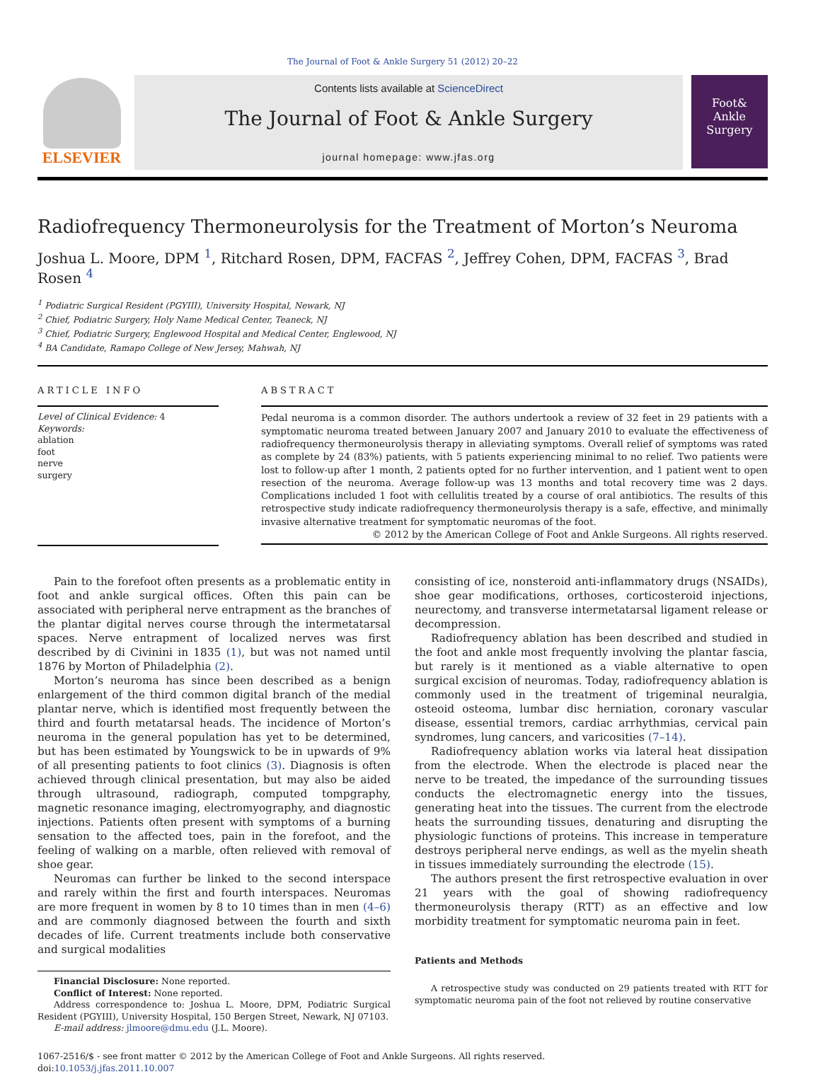The Journal of Foot & Ankle Surgery 51 (2012) 20–22
ELSEVIER
Contents lists available at ScienceDirect
The Journal of Foot & Ankle Surgery
journal homepage: www.jfas.org
Foot&
Ankle
Surgery
Radiofrequency Thermoneurolysis for the Treatment of Morton’s Neuroma
Joshua L. Moore, DPM <sup>1</sup>, Ritchard Rosen, DPM, FACFAS <sup>2</sup>, Jeffrey Cohen, DPM, FACFAS <sup>3</sup>, Brad Rosen <sup>4</sup>
<sup>1</sup> Podiatric Surgical Resident (PGYIII), University Hospital, Newark, NJ
<sup>2</sup> Chief, Podiatric Surgery, Holy Name Medical Center, Teaneck, NJ
<sup>3</sup> Chief, Podiatric Surgery, Englewood Hospital and Medical Center, Englewood, NJ
<sup>4</sup> BA Candidate, Ramapo College of New Jersey, Mahwah, NJ
ARTICLE INFO
Level of Clinical Evidence: 4
Keywords:
ablation
foot
nerve
surgery
ABSTRACT
Pedal neuroma is a common disorder. The authors undertook a review of 32 feet in 29 patients with a symptomatic neuroma treated between January 2007 and January 2010 to evaluate the effectiveness of radiofrequency thermoneurolysis therapy in alleviating symptoms. Overall relief of symptoms was rated as complete by 24 (83%) patients, with 5 patients experiencing minimal to no relief. Two patients were lost to follow-up after 1 month, 2 patients opted for no further intervention, and 1 patient went to open resection of the neuroma. Average follow-up was 13 months and total recovery time was 2 days. Complications included 1 foot with cellulitis treated by a course of oral antibiotics. The results of this retrospective study indicate radiofrequency thermoneurolysis therapy is a safe, effective, and minimally invasive alternative treatment for symptomatic neuromas of the foot.
© 2012 by the American College of Foot and Ankle Surgeons. All rights reserved.
Pain to the forefoot often presents as a problematic entity in foot and ankle surgical offices. Often this pain can be associated with peripheral nerve entrapment as the branches of the plantar digital nerves course through the intermetatarsal spaces. Nerve entrapment of localized nerves was first described by di Civinini in 1835 (1), but was not named until 1876 by Morton of Philadelphia (2).
Morton’s neuroma has since been described as a benign enlargement of the third common digital branch of the medial plantar nerve, which is identified most frequently between the third and fourth metatarsal heads. The incidence of Morton’s neuroma in the general population has yet to be determined, but has been estimated by Youngswick to be in upwards of 9% of all presenting patients to foot clinics (3). Diagnosis is often achieved through clinical presentation, but may also be aided through ultrasound, radiograph, computed tompgraphy, magnetic resonance imaging, electromyography, and diagnostic injections. Patients often present with symptoms of a burning sensation to the affected toes, pain in the forefoot, and the feeling of walking on a marble, often relieved with removal of shoe gear.
Neuromas can further be linked to the second interspace and rarely within the first and fourth interspaces. Neuromas are more frequent in women by 8 to 10 times than in men (4–6) and are commonly diagnosed between the fourth and sixth decades of life. Current treatments include both conservative and surgical modalities
Financial Disclosure: None reported.
Conflict of Interest: None reported.
Address correspondence to: Joshua L. Moore, DPM, Podiatric Surgical Resident (PGYIII), University Hospital, 150 Bergen Street, Newark, NJ 07103.
E-mail address: jlmoore@dmu.edu (J.L. Moore).
consisting of ice, nonsteroid anti-inflammatory drugs (NSAIDs), shoe gear modifications, orthoses, corticosteroid injections, neurectomy, and transverse intermetatarsal ligament release or decompression.
Radiofrequency ablation has been described and studied in the foot and ankle most frequently involving the plantar fascia, but rarely is it mentioned as a viable alternative to open surgical excision of neuromas. Today, radiofrequency ablation is commonly used in the treatment of trigeminal neuralgia, osteoid osteoma, lumbar disc herniation, coronary vascular disease, essential tremors, cardiac arrhythmias, cervical pain syndromes, lung cancers, and varicosities (7–14).
Radiofrequency ablation works via lateral heat dissipation from the electrode. When the electrode is placed near the nerve to be treated, the impedance of the surrounding tissues conducts the electromagnetic energy into the tissues, generating heat into the tissues. The current from the electrode heats the surrounding tissues, denaturing and disrupting the physiologic functions of proteins. This increase in temperature destroys peripheral nerve endings, as well as the myelin sheath in tissues immediately surrounding the electrode (15).
The authors present the first retrospective evaluation in over 21 years with the goal of showing radiofrequency thermoneurolysis therapy (RTT) as an effective and low morbidity treatment for symptomatic neuroma pain in feet.
Patients and Methods
A retrospective study was conducted on 29 patients treated with RTT for symptomatic neuroma pain of the foot not relieved by routine conservative
1067-2516/$ - see front matter © 2012 by the American College of Foot and Ankle Surgeons. All rights reserved.
doi:10.1053/j.jfas.2011.10.007